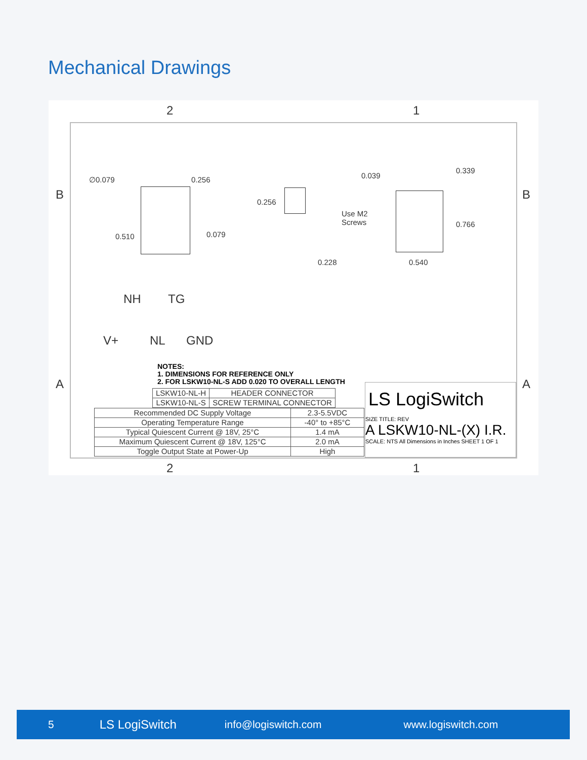Mechanical Drawings
2 1
B B
A A
∅0.079 0.256
0.510 0.079
0.256
0.228
0.039
0.339
Use M2
Screws
0.766
0.540
NH TG
V+ NL GND
NOTES:
1. DIMENSIONS FOR REFERENCE ONLY
2. FOR LSKW10-NL-S ADD 0.020 TO OVERALL LENGTH
| LSKW10-NL-H | HEADER CONNECTOR |
| LSKW10-NL-S | SCREW TERMINAL CONNECTOR |
| Recommended DC Supply Voltage | 2.3-5.5VDC |
| Operating Temperature Range | -40° to +85°C |
| Typical Quiescent Current @ 18V, 25°C | 1.4 mA |
| Maximum Quiescent Current @ 18V, 125°C | 2.0 mA |
| Toggle Output State at Power-Up | High |
LS LogiSwitch
SIZE TITLE: REV
A LSKW10-NL-(X) I.R.
SCALE: NTS All Dimensions in Inches SHEET 1 OF 1
2 1
5 LS LogiSwitch info@logiswitch.com www.logiswitch.com